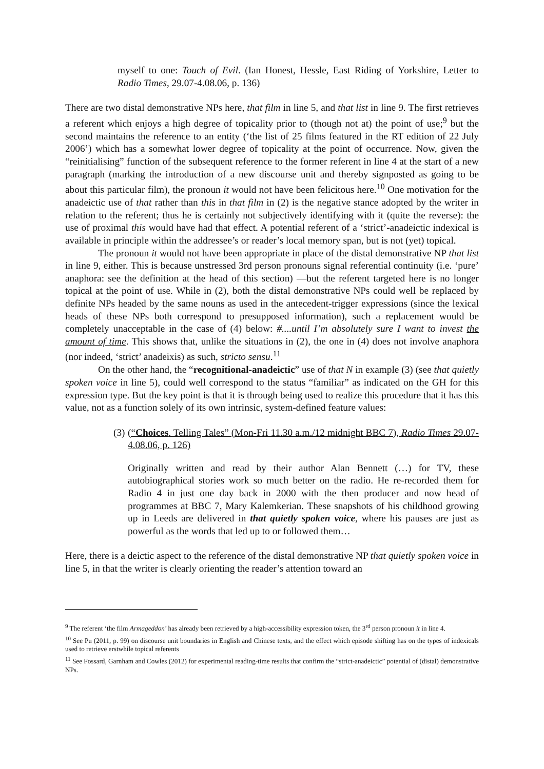myself to one: Touch of Evil. (Ian Honest, Hessle, East Riding of Yorkshire, Letter to Radio Times, 29.07-4.08.06, p. 136)
There are two distal demonstrative NPs here, that film in line 5, and that list in line 9. The first retrieves a referent which enjoys a high degree of topicality prior to (though not at) the point of use;<sup>9</sup> but the second maintains the reference to an entity (‘the list of 25 films featured in the RT edition of 22 July 2006’) which has a somewhat lower degree of topicality at the point of occurrence. Now, given the “reinitialising” function of the subsequent reference to the former referent in line 4 at the start of a new paragraph (marking the introduction of a new discourse unit and thereby signposted as going to be about this particular film), the pronoun it would not have been felicitous here.<sup>10</sup> One motivation for the anadeictic use of that rather than this in that film in (2) is the negative stance adopted by the writer in relation to the referent; thus he is certainly not subjectively identifying with it (quite the reverse): the use of proximal this would have had that effect. A potential referent of a ‘strict’-anadeictic indexical is available in principle within the addressee’s or reader’s local memory span, but is not (yet) topical.
The pronoun it would not have been appropriate in place of the distal demonstrative NP that list in line 9, either. This is because unstressed 3rd person pronouns signal referential continuity (i.e. ‘pure’ anaphora: see the definition at the head of this section) —but the referent targeted here is no longer topical at the point of use. While in (2), both the distal demonstrative NPs could well be replaced by definite NPs headed by the same nouns as used in the antecedent-trigger expressions (since the lexical heads of these NPs both correspond to presupposed information), such a replacement would be completely unacceptable in the case of (4) below: #....until I’m absolutely sure I want to invest the amount of time. This shows that, unlike the situations in (2), the one in (4) does not involve anaphora (nor indeed, ‘strict’ anadeixis) as such, stricto sensu.<sup>11</sup>
On the other hand, the “recognitional-anadeictic” use of that N in example (3) (see that quietly spoken voice in line 5), could well correspond to the status “familiar” as indicated on the GH for this expression type. But the key point is that it is through being used to realize this procedure that it has this value, not as a function solely of its own intrinsic, system-defined feature values:
(3)
(“Choices. Telling Tales” (Mon-Fri 11.30 a.m./12 midnight BBC 7), Radio Times 29.07-4.08.06, p. 126)
Originally written and read by their author Alan Bennett (…) for TV, these autobiographical stories work so much better on the radio. He re-recorded them for Radio 4 in just one day back in 2000 with the then producer and now head of programmes at BBC 7, Mary Kalemkerian. These snapshots of his childhood growing up in Leeds are delivered in that quietly spoken voice, where his pauses are just as powerful as the words that led up to or followed them…
Here, there is a deictic aspect to the reference of the distal demonstrative NP that quietly spoken voice in line 5, in that the writer is clearly orienting the reader’s attention toward an
<sup>9</sup> The referent ‘the film Armageddon’ has already been retrieved by a high-accessibility expression token, the 3<sup>rd</sup> person pronoun it in line 4.
<sup>10</sup> See Pu (2011, p. 99) on discourse unit boundaries in English and Chinese texts, and the effect which episode shifting has on the types of indexicals used to retrieve erstwhile topical referents
<sup>11</sup> See Fossard, Garnham and Cowles (2012) for experimental reading-time results that confirm the “strict-anadeictic” potential of (distal) demonstrative NPs.